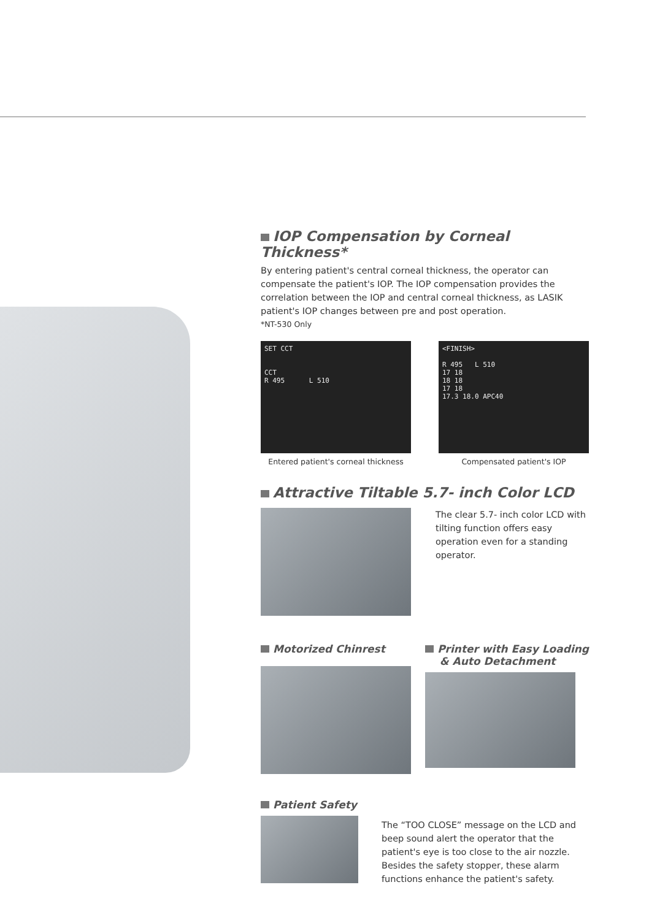IOP Compensation by Corneal Thickness*
By entering patient's central corneal thickness, the operator can compensate the patient's IOP. The IOP compensation provides the correlation between the IOP and central corneal thickness, as LASIK patient's IOP changes between pre and post operation.
*NT-530 Only
SET CCT
CCT
R 495 L 510
Entered patient's corneal thickness
<FINISH>
R 495 L 510
17 18
18 18
17 18
17.3 18.0 APC40
Compensated patient's IOP
Attractive Tiltable 5.7- inch Color LCD
The clear 5.7- inch color LCD with tilting function offers easy operation even for a standing operator.
Motorized Chinrest Printer with Easy Loading
& Auto Detachment
Patient Safety
The “TOO CLOSE” message on the LCD and beep sound alert the operator that the patient's eye is too close to the air nozzle. Besides the safety stopper, these alarm functions enhance the patient's safety.